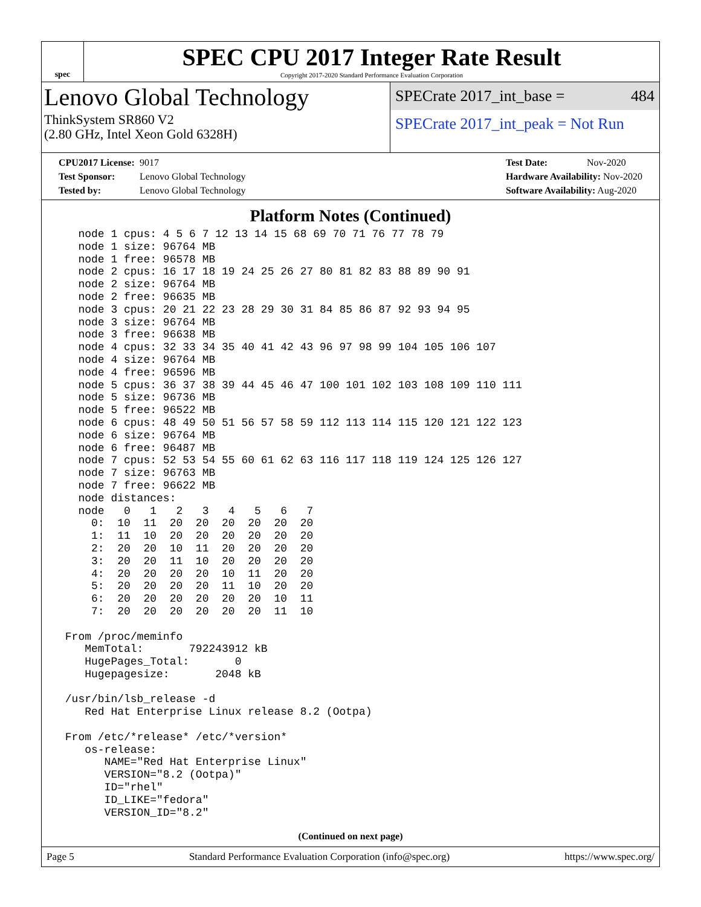spec
SPEC CPU 2017 Integer Rate Result
Copyright 2017-2020 Standard Performance Evaluation Corporation
Lenovo Global Technology
ThinkSystem SR860 V2
(2.80 GHz, Intel Xeon Gold 6328H)
SPECrate 2017_int_base = 484
SPECrate 2017_int_peak = Not Run
CPU2017 License: 9017
Test Sponsor: Lenovo Global Technology
Tested by: Lenovo Global Technology
Test Date: Nov-2020
Hardware Availability: Nov-2020
Software Availability: Aug-2020
Platform Notes (Continued)
   node 1 cpus: 4 5 6 7 12 13 14 15 68 69 70 71 76 77 78 79
   node 1 size: 96764 MB
   node 1 free: 96578 MB
   node 2 cpus: 16 17 18 19 24 25 26 27 80 81 82 83 88 89 90 91
   node 2 size: 96764 MB
   node 2 free: 96635 MB
   node 3 cpus: 20 21 22 23 28 29 30 31 84 85 86 87 92 93 94 95
   node 3 size: 96764 MB
   node 3 free: 96638 MB
   node 4 cpus: 32 33 34 35 40 41 42 43 96 97 98 99 104 105 106 107
   node 4 size: 96764 MB
   node 4 free: 96596 MB
   node 5 cpus: 36 37 38 39 44 45 46 47 100 101 102 103 108 109 110 111
   node 5 size: 96736 MB
   node 5 free: 96522 MB
   node 6 cpus: 48 49 50 51 56 57 58 59 112 113 114 115 120 121 122 123
   node 6 size: 96764 MB
   node 6 free: 96487 MB
   node 7 cpus: 52 53 54 55 60 61 62 63 116 117 118 119 124 125 126 127
   node 7 size: 96763 MB
   node 7 free: 96622 MB
   node distances:
   node   0   1   2   3   4   5   6   7
     0:  10  11  20  20  20  20  20  20
     1:  11  10  20  20  20  20  20  20
     2:  20  20  10  11  20  20  20  20
     3:  20  20  11  10  20  20  20  20
     4:  20  20  20  20  10  11  20  20
     5:  20  20  20  20  11  10  20  20
     6:  20  20  20  20  20  20  10  11
     7:  20  20  20  20  20  20  11  10

 From /proc/meminfo
    MemTotal:       792243912 kB
    HugePages_Total:       0
    Hugepagesize:       2048 kB

 /usr/bin/lsb_release -d
    Red Hat Enterprise Linux release 8.2 (Ootpa)

 From /etc/*release* /etc/*version*
    os-release:
       NAME="Red Hat Enterprise Linux"
       VERSION="8.2 (Ootpa)"
       ID="rhel"
       ID_LIKE="fedora"
       VERSION_ID="8.2"
(Continued on next page)
Page 5 Standard Performance Evaluation Corporation (info@spec.org) https://www.spec.org/